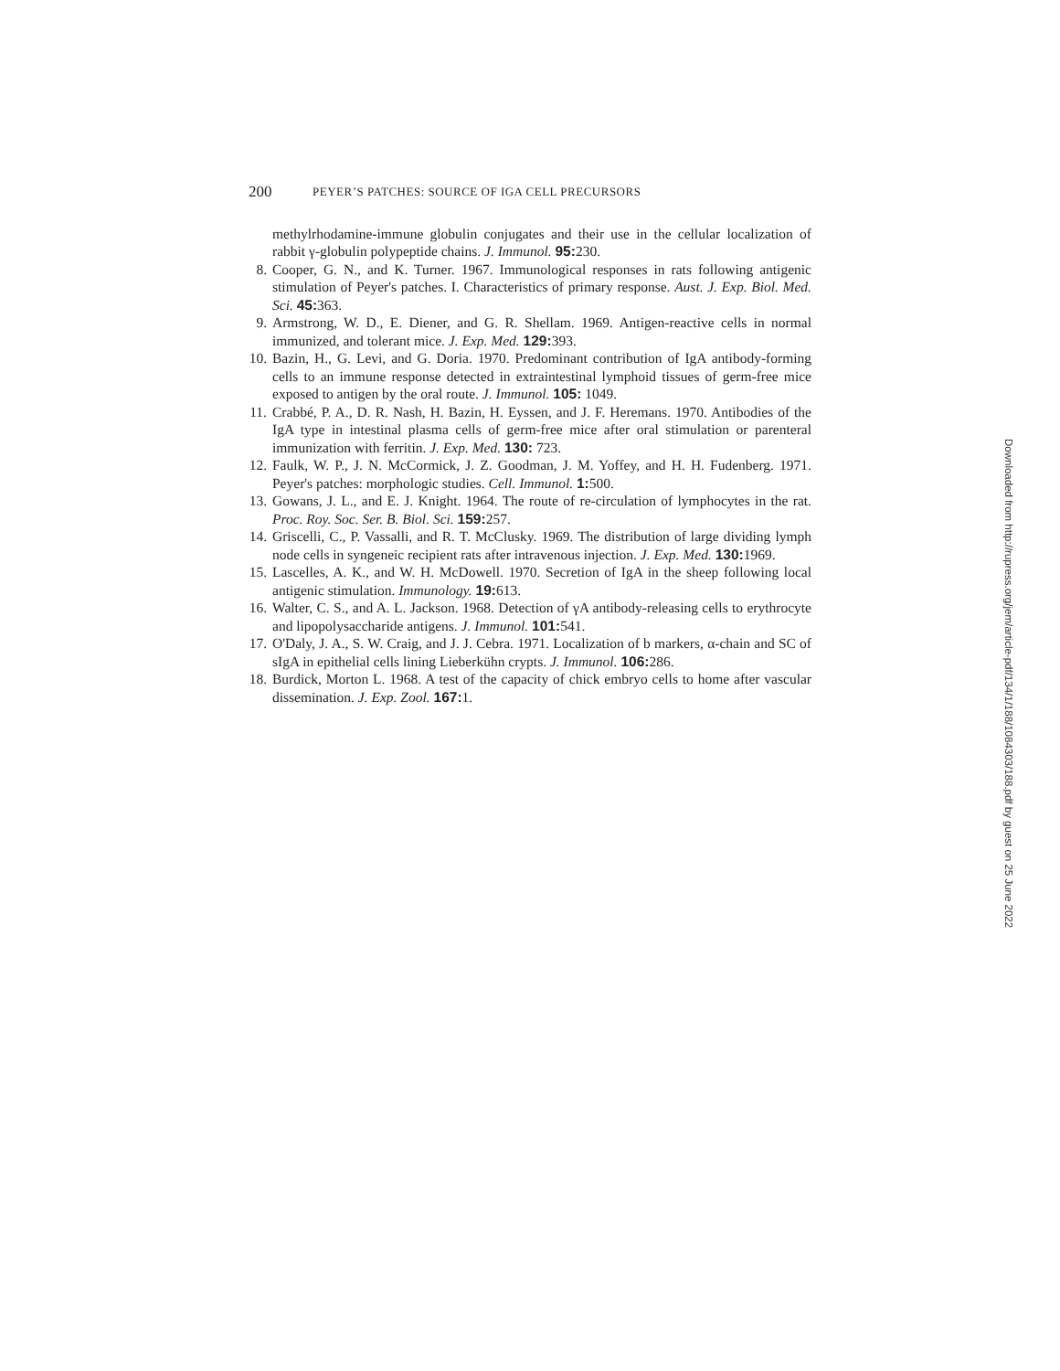200 PEYER’S PATCHES: SOURCE OF IGA CELL PRECURSORS
methylrhodamine-immune globulin conjugates and their use in the cellular localization of rabbit γ-globulin polypeptide chains. J. Immunol. 95: 230.
8. Cooper, G. N., and K. Turner. 1967. Immunological responses in rats following antigenic stimulation of Peyer's patches. I. Characteristics of primary response. Aust. J. Exp. Biol. Med. Sci. 45: 363.
9. Armstrong, W. D., E. Diener, and G. R. Shellam. 1969. Antigen-reactive cells in normal immunized, and tolerant mice. J. Exp. Med. 129: 393.
10. Bazin, H., G. Levi, and G. Doria. 1970. Predominant contribution of IgA antibody-forming cells to an immune response detected in extraintestinal lymphoid tissues of germ-free mice exposed to antigen by the oral route. J. Immunol. 105: 1049.
11. Crabbé, P. A., D. R. Nash, H. Bazin, H. Eyssen, and J. F. Heremans. 1970. Antibodies of the IgA type in intestinal plasma cells of germ-free mice after oral stimulation or parenteral immunization with ferritin. J. Exp. Med. 130: 723.
12. Faulk, W. P., J. N. McCormick, J. Z. Goodman, J. M. Yoffey, and H. H. Fudenberg. 1971. Peyer's patches: morphologic studies. Cell. Immunol. 1: 500.
13. Gowans, J. L., and E. J. Knight. 1964. The route of re-circulation of lymphocytes in the rat. Proc. Roy. Soc. Ser. B. Biol. Sci. 159: 257.
14. Griscelli, C., P. Vassalli, and R. T. McClusky. 1969. The distribution of large dividing lymph node cells in syngeneic recipient rats after intravenous injection. J. Exp. Med. 130: 1969.
15. Lascelles, A. K., and W. H. McDowell. 1970. Secretion of IgA in the sheep following local antigenic stimulation. Immunology. 19: 613.
16. Walter, C. S., and A. L. Jackson. 1968. Detection of γA antibody-releasing cells to erythrocyte and lipopolysaccharide antigens. J. Immunol. 101: 541.
17. O'Daly, J. A., S. W. Craig, and J. J. Cebra. 1971. Localization of b markers, α-chain and SC of sIgA in epithelial cells lining Lieberkühn crypts. J. Immunol. 106: 286.
18. Burdick, Morton L. 1968. A test of the capacity of chick embryo cells to home after vascular dissemination. J. Exp. Zool. 167: 1.
Downloaded from http://rupress.org/jem/article-pdf/134/1/188/1084303/188.pdf by guest on 25 June 2022